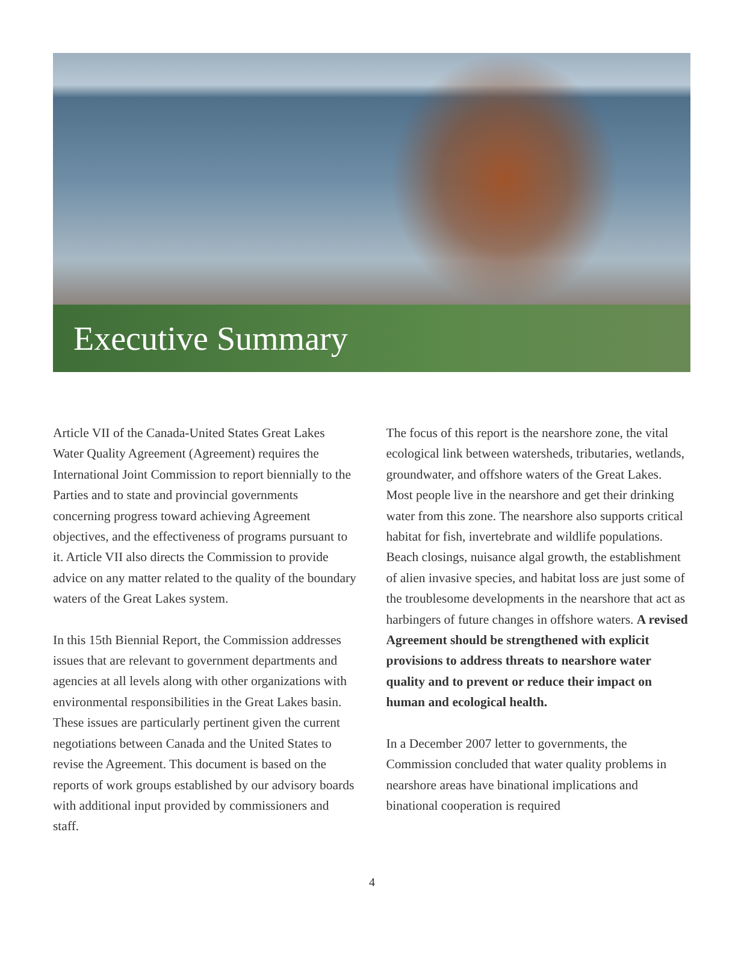Executive Summary
Article VII of the Canada-United States Great Lakes Water Quality Agreement (Agreement) requires the International Joint Commission to report biennially to the Parties and to state and provincial governments concerning progress toward achieving Agreement objectives, and the effectiveness of programs pursuant to it. Article VII also directs the Commission to provide advice on any matter related to the quality of the boundary waters of the Great Lakes system.
In this 15th Biennial Report, the Commission addresses issues that are relevant to government departments and agencies at all levels along with other organizations with environmental responsibilities in the Great Lakes basin. These issues are particularly pertinent given the current negotiations between Canada and the United States to revise the Agreement. This document is based on the reports of work groups established by our advisory boards with additional input provided by commissioners and staff.
The focus of this report is the nearshore zone, the vital ecological link between watersheds, tributaries, wetlands, groundwater, and offshore waters of the Great Lakes. Most people live in the nearshore and get their drinking water from this zone. The nearshore also supports critical habitat for fish, invertebrate and wildlife populations. Beach closings, nuisance algal growth, the establishment of alien invasive species, and habitat loss are just some of the troublesome developments in the nearshore that act as harbingers of future changes in offshore waters. A revised Agreement should be strengthened with explicit provisions to address threats to nearshore water quality and to prevent or reduce their impact on human and ecological health.
In a December 2007 letter to governments, the Commission concluded that water quality problems in nearshore areas have binational implications and binational cooperation is required
4